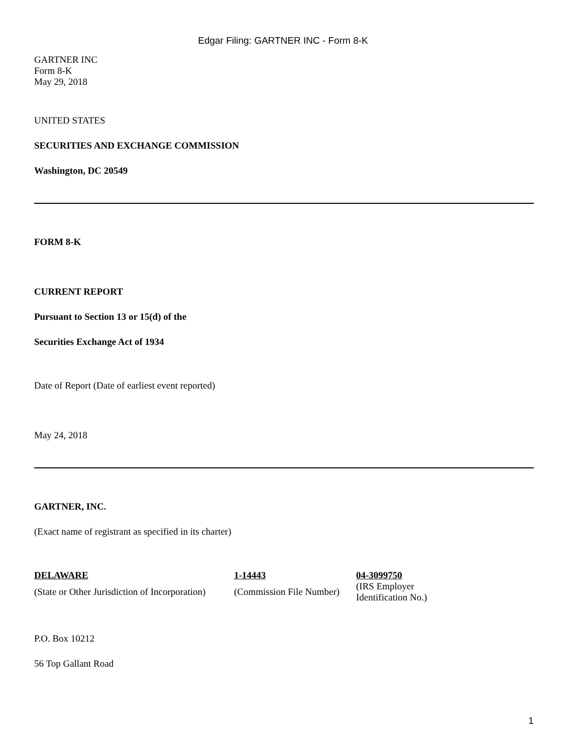Edgar Filing: GARTNER INC - Form 8-K
GARTNER INC
Form 8-K
May 29, 2018
UNITED STATES
SECURITIES AND EXCHANGE COMMISSION
Washington, DC 20549
FORM 8-K
CURRENT REPORT
Pursuant to Section 13 or 15(d) of the
Securities Exchange Act of 1934
Date of Report (Date of earliest event reported)
May 24, 2018
GARTNER, INC.
(Exact name of registrant as specified in its charter)
| DELAWARE | 1-14443 | 04-3099750 |
| (State or Other Jurisdiction of Incorporation) | (Commission File Number) | (IRS Employer Identification No.) |
P.O. Box 10212
56 Top Gallant Road
1